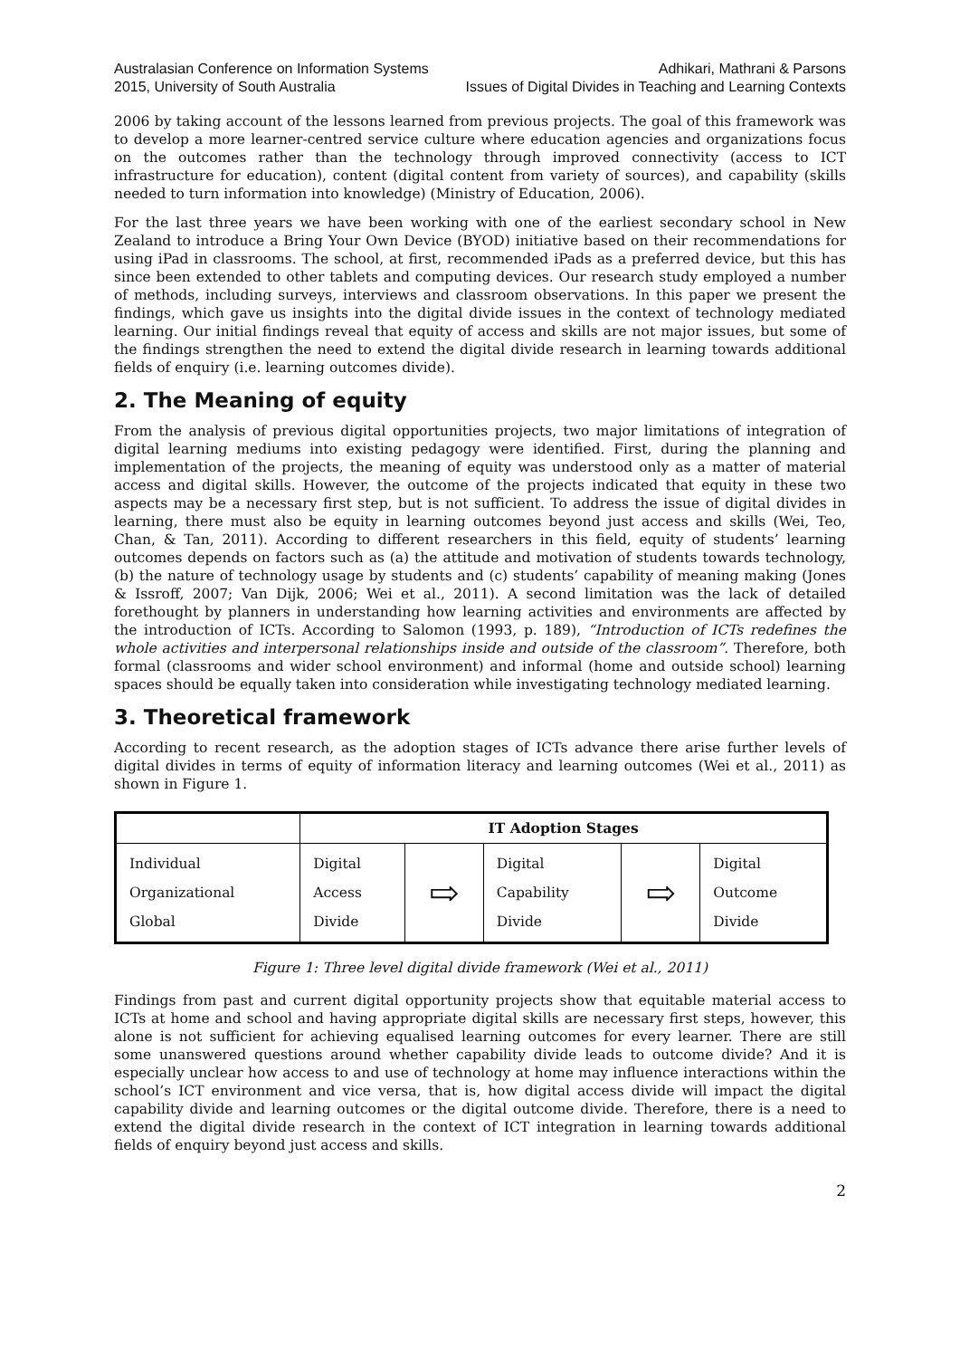Australasian Conference on Information Systems
2015, University of South Australia
Adhikari, Mathrani & Parsons
Issues of Digital Divides in Teaching and Learning Contexts
2006 by taking account of the lessons learned from previous projects. The goal of this framework was to develop a more learner-centred service culture where education agencies and organizations focus on the outcomes rather than the technology through improved connectivity (access to ICT infrastructure for education), content (digital content from variety of sources), and capability (skills needed to turn information into knowledge) (Ministry of Education, 2006).
For the last three years we have been working with one of the earliest secondary school in New Zealand to introduce a Bring Your Own Device (BYOD) initiative based on their recommendations for using iPad in classrooms. The school, at first, recommended iPads as a preferred device, but this has since been extended to other tablets and computing devices. Our research study employed a number of methods, including surveys, interviews and classroom observations. In this paper we present the findings, which gave us insights into the digital divide issues in the context of technology mediated learning. Our initial findings reveal that equity of access and skills are not major issues, but some of the findings strengthen the need to extend the digital divide research in learning towards additional fields of enquiry (i.e. learning outcomes divide).
2. The Meaning of equity
From the analysis of previous digital opportunities projects, two major limitations of integration of digital learning mediums into existing pedagogy were identified. First, during the planning and implementation of the projects, the meaning of equity was understood only as a matter of material access and digital skills. However, the outcome of the projects indicated that equity in these two aspects may be a necessary first step, but is not sufficient. To address the issue of digital divides in learning, there must also be equity in learning outcomes beyond just access and skills (Wei, Teo, Chan, & Tan, 2011). According to different researchers in this field, equity of students’ learning outcomes depends on factors such as (a) the attitude and motivation of students towards technology, (b) the nature of technology usage by students and (c) students’ capability of meaning making (Jones & Issroff, 2007; Van Dijk, 2006; Wei et al., 2011). A second limitation was the lack of detailed forethought by planners in understanding how learning activities and environments are affected by the introduction of ICTs. According to Salomon (1993, p. 189), “Introduction of ICTs redefines the whole activities and interpersonal relationships inside and outside of the classroom”. Therefore, both formal (classrooms and wider school environment) and informal (home and outside school) learning spaces should be equally taken into consideration while investigating technology mediated learning.
3. Theoretical framework
According to recent research, as the adoption stages of ICTs advance there arise further levels of digital divides in terms of equity of information literacy and learning outcomes (Wei et al., 2011) as shown in Figure 1.
| | IT Adoption Stages | | | | |
| Individual Organizational Global | Digital Access Divide | ⇨ | Digital Capability Divide | ⇨ | Digital Outcome Divide |
Figure 1: Three level digital divide framework (Wei et al., 2011)
Findings from past and current digital opportunity projects show that equitable material access to ICTs at home and school and having appropriate digital skills are necessary first steps, however, this alone is not sufficient for achieving equalised learning outcomes for every learner. There are still some unanswered questions around whether capability divide leads to outcome divide? And it is especially unclear how access to and use of technology at home may influence interactions within the school’s ICT environment and vice versa, that is, how digital access divide will impact the digital capability divide and learning outcomes or the digital outcome divide. Therefore, there is a need to extend the digital divide research in the context of ICT integration in learning towards additional fields of enquiry beyond just access and skills.
2